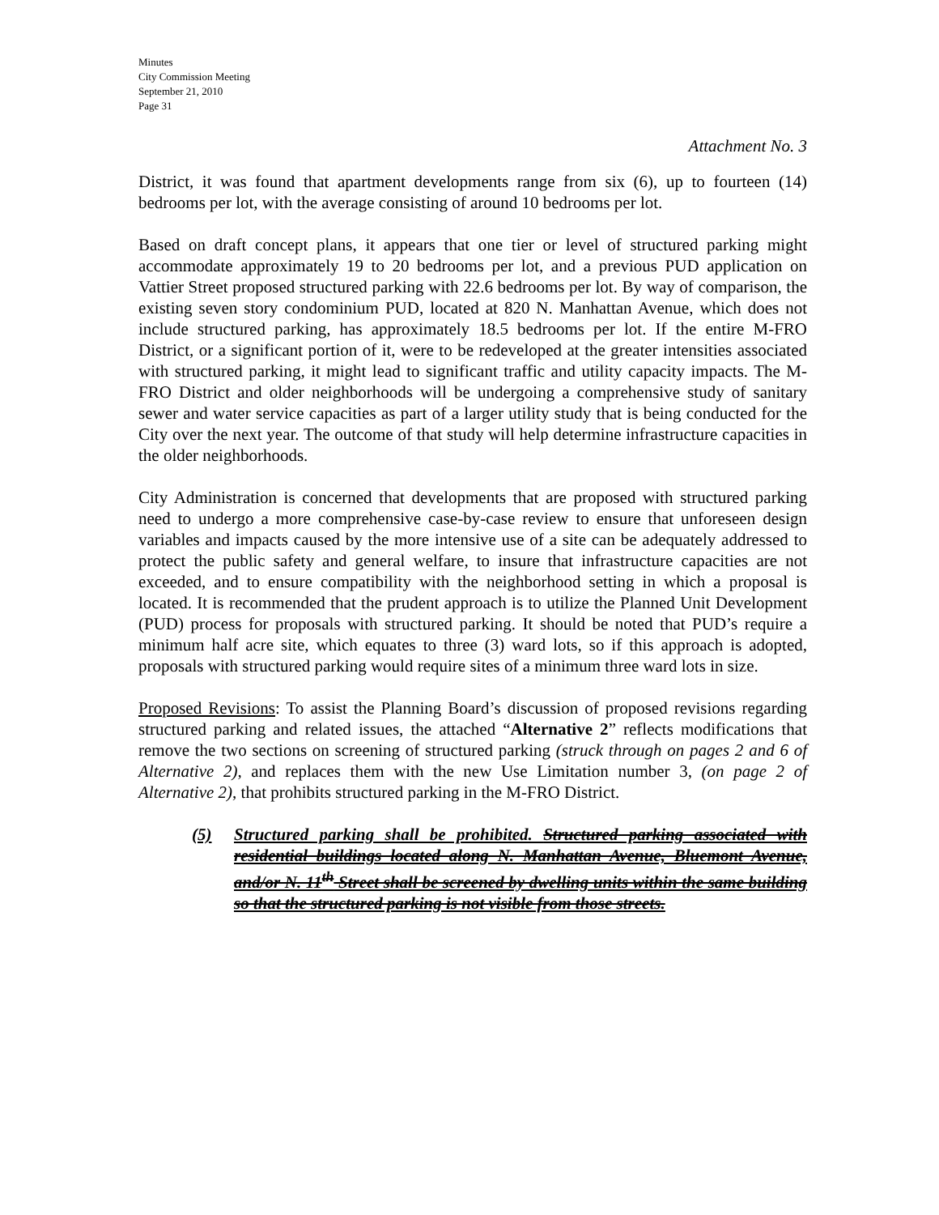Minutes
City Commission Meeting
September 21, 2010
Page 31
Attachment No. 3
District, it was found that apartment developments range from six (6), up to fourteen (14) bedrooms per lot, with the average consisting of around 10 bedrooms per lot.
Based on draft concept plans, it appears that one tier or level of structured parking might accommodate approximately 19 to 20 bedrooms per lot, and a previous PUD application on Vattier Street proposed structured parking with 22.6 bedrooms per lot. By way of comparison, the existing seven story condominium PUD, located at 820 N. Manhattan Avenue, which does not include structured parking, has approximately 18.5 bedrooms per lot. If the entire M-FRO District, or a significant portion of it, were to be redeveloped at the greater intensities associated with structured parking, it might lead to significant traffic and utility capacity impacts. The M-FRO District and older neighborhoods will be undergoing a comprehensive study of sanitary sewer and water service capacities as part of a larger utility study that is being conducted for the City over the next year. The outcome of that study will help determine infrastructure capacities in the older neighborhoods.
City Administration is concerned that developments that are proposed with structured parking need to undergo a more comprehensive case-by-case review to ensure that unforeseen design variables and impacts caused by the more intensive use of a site can be adequately addressed to protect the public safety and general welfare, to insure that infrastructure capacities are not exceeded, and to ensure compatibility with the neighborhood setting in which a proposal is located. It is recommended that the prudent approach is to utilize the Planned Unit Development (PUD) process for proposals with structured parking. It should be noted that PUD’s require a minimum half acre site, which equates to three (3) ward lots, so if this approach is adopted, proposals with structured parking would require sites of a minimum three ward lots in size.
Proposed Revisions: To assist the Planning Board’s discussion of proposed revisions regarding structured parking and related issues, the attached “Alternative 2” reflects modifications that remove the two sections on screening of structured parking (struck through on pages 2 and 6 of Alternative 2), and replaces them with the new Use Limitation number 3, (on page 2 of Alternative 2), that prohibits structured parking in the M-FRO District.
(5) Structured parking shall be prohibited. Structured parking associated with residential buildings located along N. Manhattan Avenue, Bluemont Avenue, and/or N. 11<sup>th</sup> Street shall be screened by dwelling units within the same building so that the structured parking is not visible from those streets.